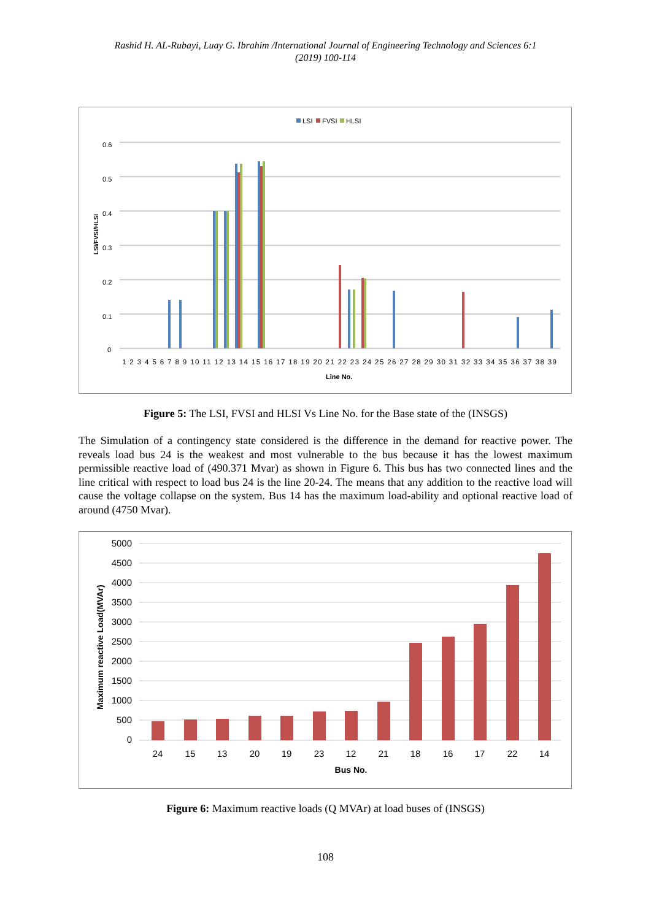Rashid H. AL-Rubayi, Luay G. Ibrahim /International Journal of Engineering Technology and Sciences 6:1
(2019) 100-114
LSI
FVSI
HLSI
0.6
0.5
0.4
0.3
0.2
0.1
0
LSI/FVSI/HLSI
1 2 3 4 5 6 7 8 9 10 11 12 13 14 15 16 17 18 19 20 21 22 23 24 25 26 27 28 29 30 31 32 33 34 35 36 37 38 39
Line No.
Figure 5: The LSI, FVSI and HLSI Vs Line No. for the Base state of the (INSGS)
The Simulation of a contingency state considered is the difference in the demand for reactive power. The reveals load bus 24 is the weakest and most vulnerable to the bus because it has the lowest maximum permissible reactive load of (490.371 Mvar) as shown in Figure 6. This bus has two connected lines and the line critical with respect to load bus 24 is the line 20-24. The means that any addition to the reactive load will cause the voltage collapse on the system. Bus 14 has the maximum load-ability and optional reactive load of around (4750 Mvar).
5000
4500
4000
3500
3000
2500
2000
1500
1000
500
0
Maximum reactive Load(MVAr)
24
15
13
20
19
23
12
21
18
16
17
22
14
Bus No.
Figure 6: Maximum reactive loads (Q MVAr) at load buses of (INSGS)
108